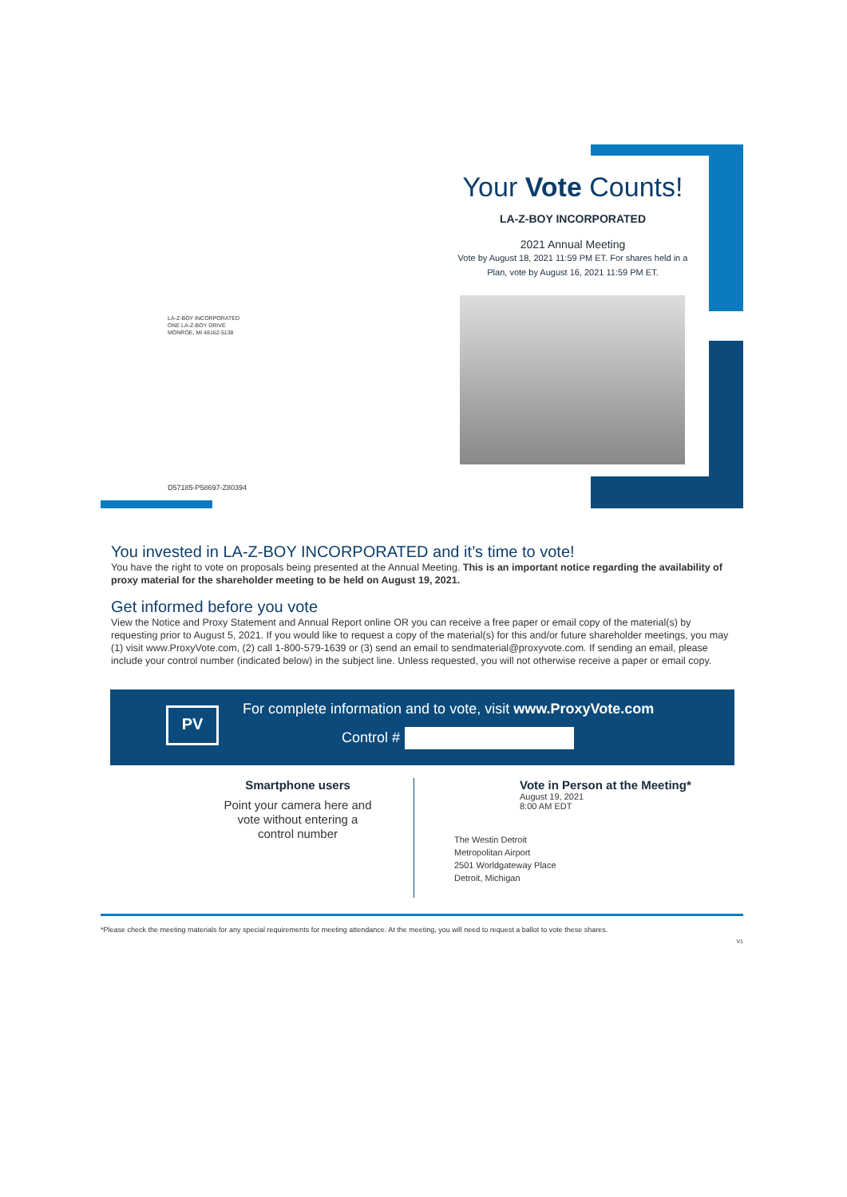Your Vote Counts!
LA-Z-BOY INCORPORATED
2021 Annual Meeting
Vote by August 18, 2021 11:59 PM ET. For shares held in a Plan, vote by August 16, 2021 11:59 PM ET.
LA-Z-BOY INCORPORATED
ONE LA-Z-BOY DRIVE
MONROE, MI 48162-5138
D57185-P58697-Z80394
You invested in LA-Z-BOY INCORPORATED and it’s time to vote!
You have the right to vote on proposals being presented at the Annual Meeting. This is an important notice regarding the availability of proxy material for the shareholder meeting to be held on August 19, 2021.
Get informed before you vote
View the Notice and Proxy Statement and Annual Report online OR you can receive a free paper or email copy of the material(s) by requesting prior to August 5, 2021. If you would like to request a copy of the material(s) for this and/or future shareholder meetings, you may (1) visit www.ProxyVote.com, (2) call 1-800-579-1639 or (3) send an email to sendmaterial@proxyvote.com. If sending an email, please include your control number (indicated below) in the subject line. Unless requested, you will not otherwise receive a paper or email copy.
PV
For complete information and to vote, visit www.ProxyVote.com
Control #
Smartphone users
Point your camera here and
vote without entering a
control number
Vote in Person at the Meeting*
August 19, 2021
8:00 AM EDT
The Westin Detroit
Metropolitan Airport
2501 Worldgateway Place
Detroit, Michigan
*Please check the meeting materials for any special requirements for meeting attendance. At the meeting, you will need to request a ballot to vote these shares.
V1